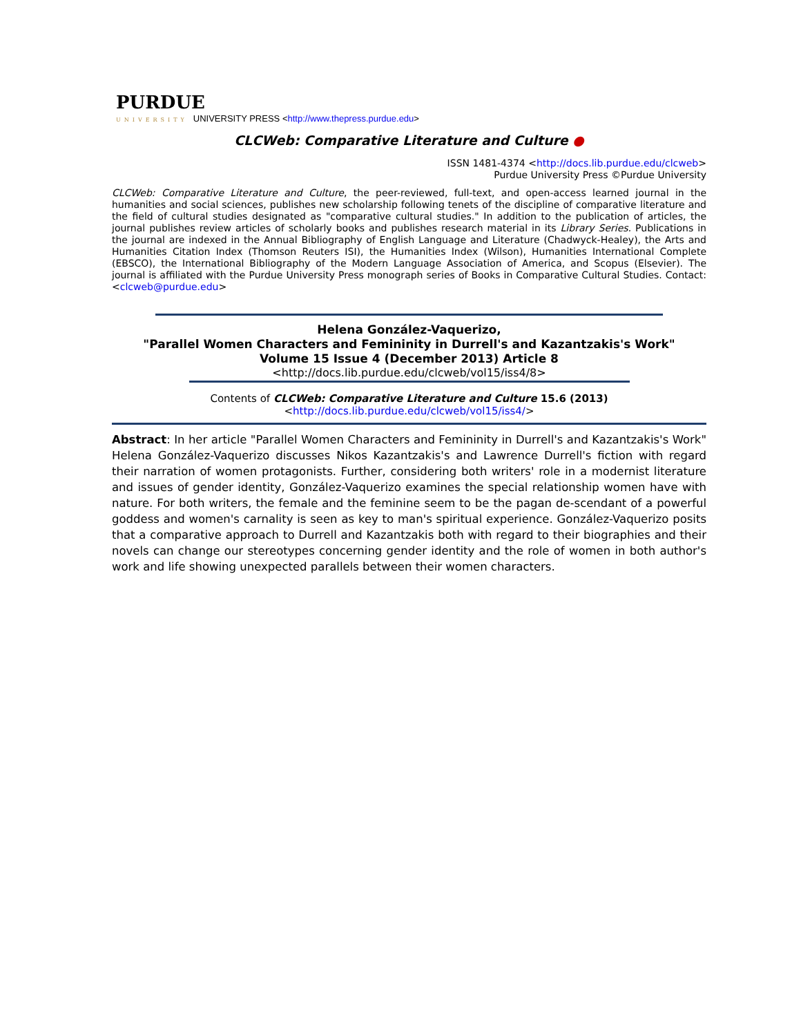PURDUE
UNIVERSITY UNIVERSITY PRESS <http://www.thepress.purdue.edu>
CLCWeb: Comparative Literature and Culture ●
ISSN 1481-4374 <http://docs.lib.purdue.edu/clcweb>
Purdue University Press ©Purdue University
CLCWeb: Comparative Literature and Culture, the peer-reviewed, full-text, and open-access learned journal in the humanities and social sciences, publishes new scholarship following tenets of the discipline of comparative literature and the field of cultural studies designated as "comparative cultural studies." In addition to the publication of articles, the journal publishes review articles of scholarly books and publishes research material in its Library Series. Publications in the journal are indexed in the Annual Bibliography of English Language and Literature (Chadwyck-Healey), the Arts and Humanities Citation Index (Thomson Reuters ISI), the Humanities Index (Wilson), Humanities International Complete (EBSCO), the International Bibliography of the Modern Language Association of America, and Scopus (Elsevier). The journal is affiliated with the Purdue University Press monograph series of Books in Comparative Cultural Studies. Contact: <clcweb@purdue.edu>
Helena González-Vaquerizo,
"Parallel Women Characters and Femininity in Durrell's and Kazantzakis's Work"
Volume 15 Issue 4 (December 2013) Article 8
<http://docs.lib.purdue.edu/clcweb/vol15/iss4/8>
Contents of CLCWeb: Comparative Literature and Culture 15.6 (2013)
<http://docs.lib.purdue.edu/clcweb/vol15/iss4/>
Abstract: In her article "Parallel Women Characters and Femininity in Durrell's and Kazantzakis's Work" Helena González-Vaquerizo discusses Nikos Kazantzakis's and Lawrence Durrell's fiction with regard their narration of women protagonists. Further, considering both writers' role in a modernist literature and issues of gender identity, González-Vaquerizo examines the special relationship women have with nature. For both writers, the female and the feminine seem to be the pagan de-scendant of a powerful goddess and women's carnality is seen as key to man's spiritual experience. González-Vaquerizo posits that a comparative approach to Durrell and Kazantzakis both with regard to their biographies and their novels can change our stereotypes concerning gender identity and the role of women in both author's work and life showing unexpected parallels between their women characters.